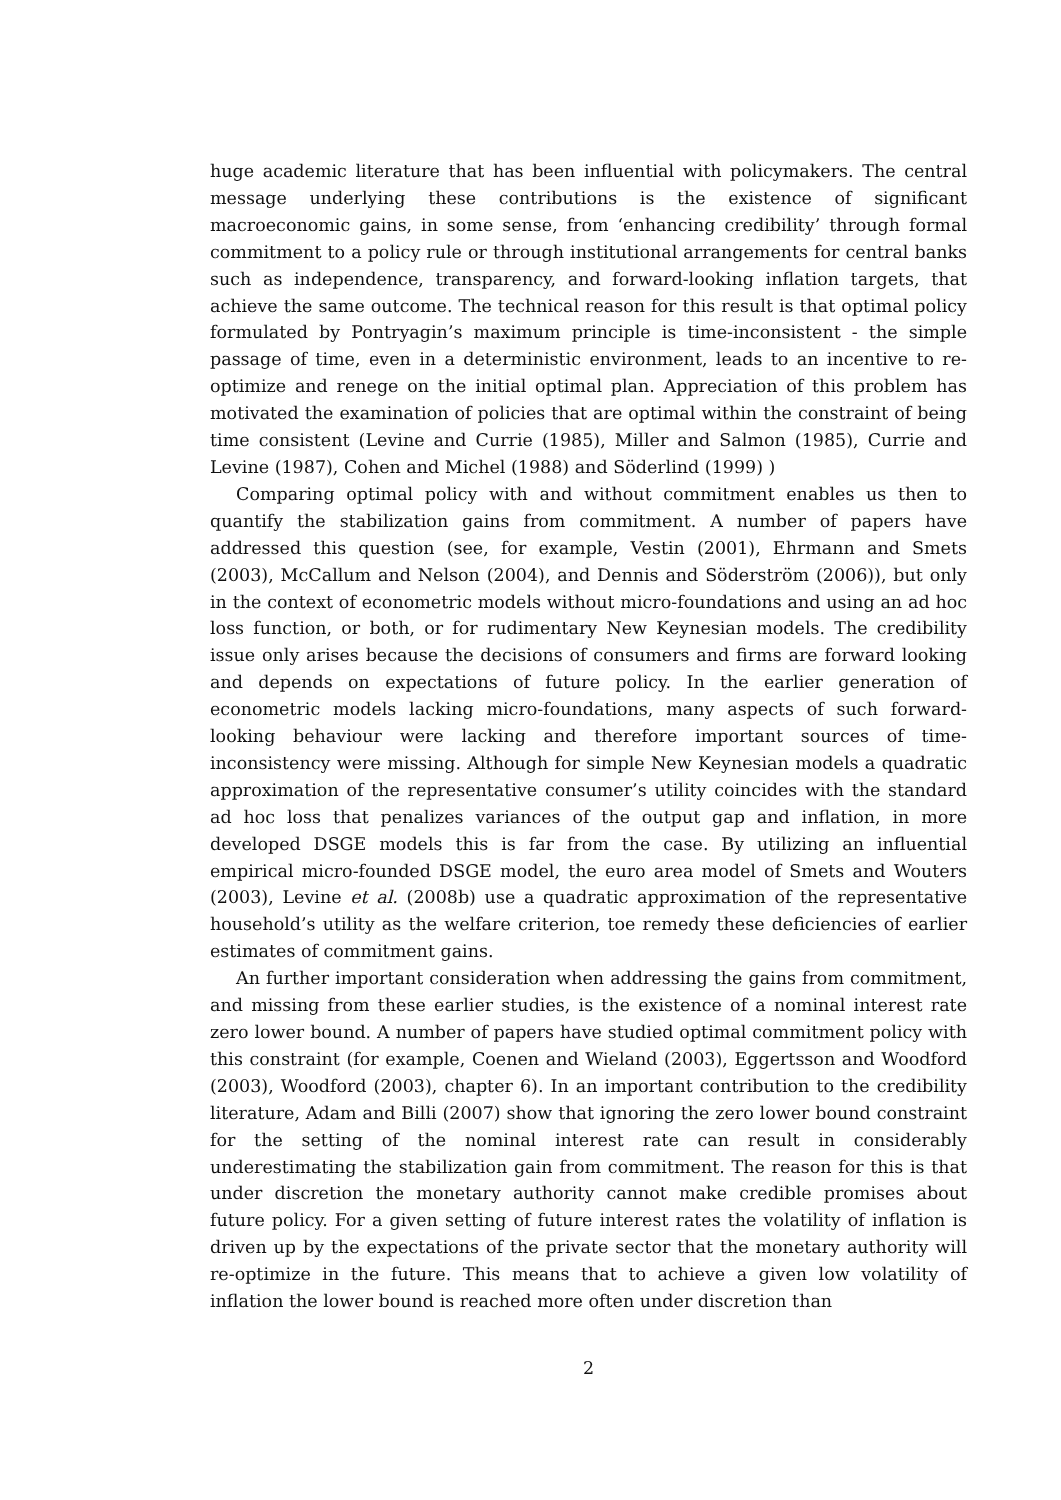huge academic literature that has been influential with policymakers. The central message underlying these contributions is the existence of significant macroeconomic gains, in some sense, from ‘enhancing credibility’ through formal commitment to a policy rule or through institutional arrangements for central banks such as independence, transparency, and forward-looking inflation targets, that achieve the same outcome. The technical reason for this result is that optimal policy formulated by Pontryagin’s maximum principle is time-inconsistent - the simple passage of time, even in a deterministic environment, leads to an incentive to re-optimize and renege on the initial optimal plan. Appreciation of this problem has motivated the examination of policies that are optimal within the constraint of being time consistent (Levine and Currie (1985), Miller and Salmon (1985), Currie and Levine (1987), Cohen and Michel (1988) and Söderlind (1999) )
Comparing optimal policy with and without commitment enables us then to quantify the stabilization gains from commitment. A number of papers have addressed this question (see, for example, Vestin (2001), Ehrmann and Smets (2003), McCallum and Nelson (2004), and Dennis and Söderström (2006)), but only in the context of econometric models without micro-foundations and using an ad hoc loss function, or both, or for rudimentary New Keynesian models. The credibility issue only arises because the decisions of consumers and firms are forward looking and depends on expectations of future policy. In the earlier generation of econometric models lacking micro-foundations, many aspects of such forward-looking behaviour were lacking and therefore important sources of time-inconsistency were missing. Although for simple New Keynesian models a quadratic approximation of the representative consumer’s utility coincides with the standard ad hoc loss that penalizes variances of the output gap and inflation, in more developed DSGE models this is far from the case. By utilizing an influential empirical micro-founded DSGE model, the euro area model of Smets and Wouters (2003), Levine et al. (2008b) use a quadratic approximation of the representative household’s utility as the welfare criterion, toe remedy these deficiencies of earlier estimates of commitment gains.
An further important consideration when addressing the gains from commitment, and missing from these earlier studies, is the existence of a nominal interest rate zero lower bound. A number of papers have studied optimal commitment policy with this constraint (for example, Coenen and Wieland (2003), Eggertsson and Woodford (2003), Woodford (2003), chapter 6). In an important contribution to the credibility literature, Adam and Billi (2007) show that ignoring the zero lower bound constraint for the setting of the nominal interest rate can result in considerably underestimating the stabilization gain from commitment. The reason for this is that under discretion the monetary authority cannot make credible promises about future policy. For a given setting of future interest rates the volatility of inflation is driven up by the expectations of the private sector that the monetary authority will re-optimize in the future. This means that to achieve a given low volatility of inflation the lower bound is reached more often under discretion than
2